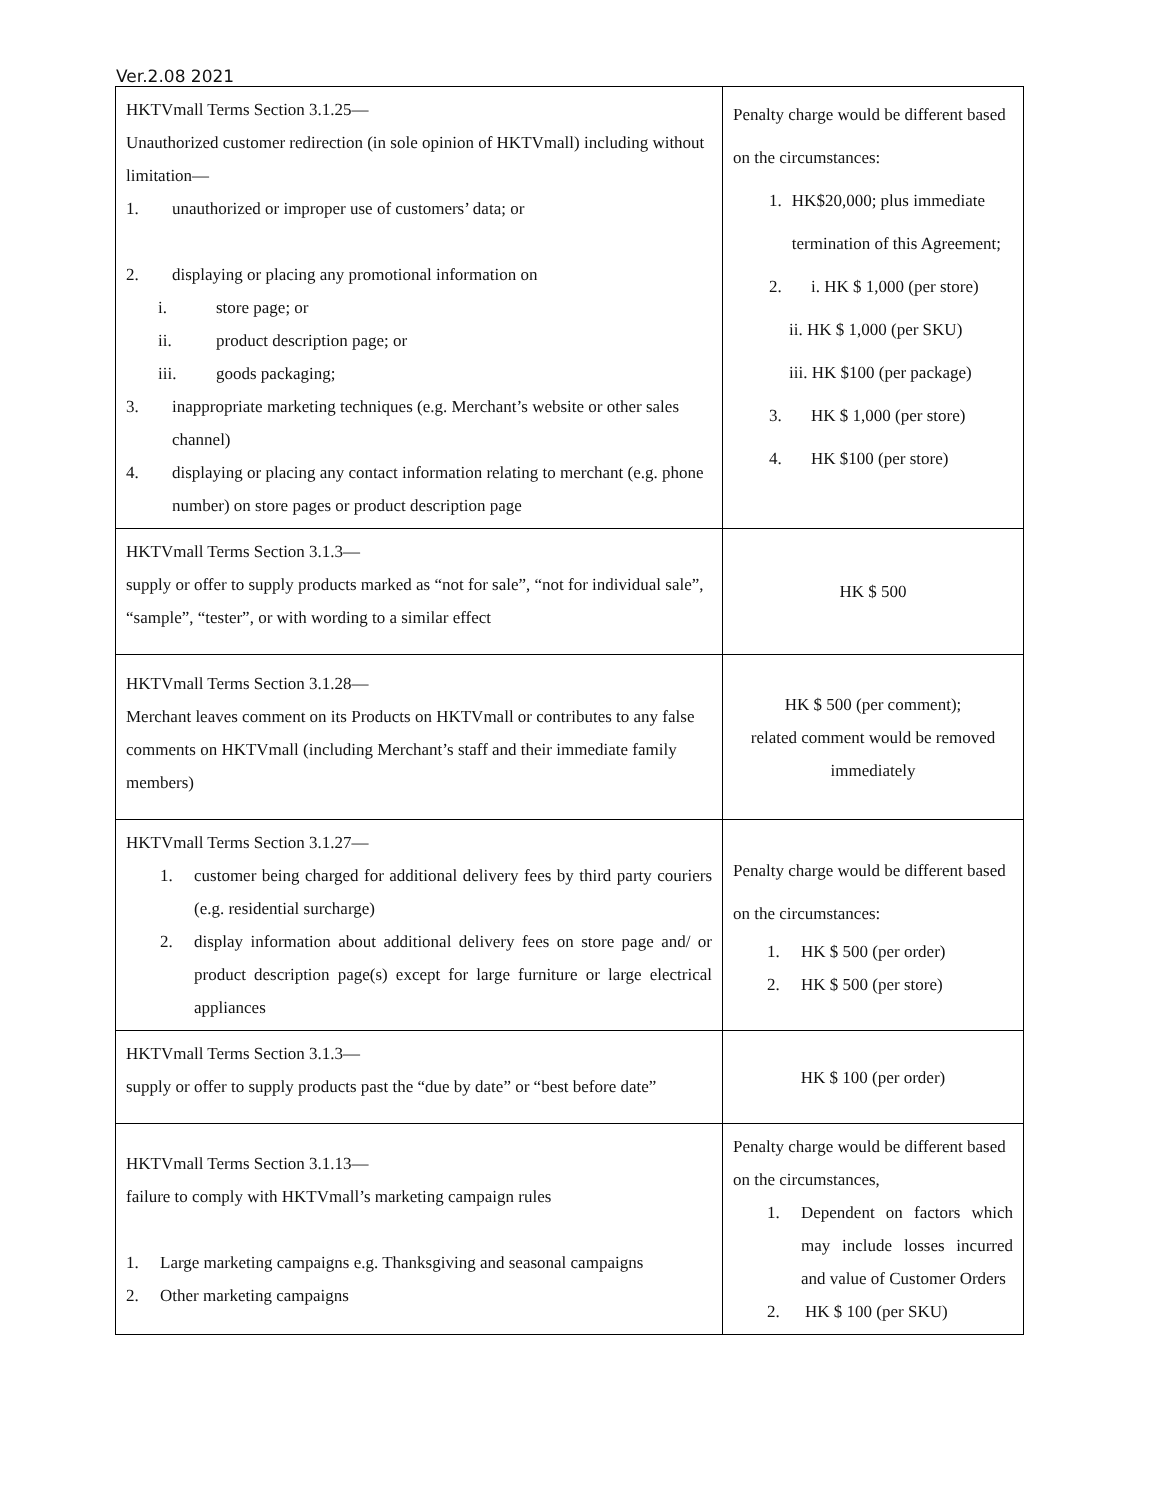Ver.2.08 2021
| HKTVmall Terms Section 3.1.25— Unauthorized customer redirection (in sole opinion of HKTVmall) including without limitation— 1. unauthorized or improper use of customers’ data; or 2. displaying or placing any promotional information on i. store page; or ii. product description page; or iii. goods packaging; 3. inappropriate marketing techniques (e.g. Merchant’s website or other sales channel) 4. displaying or placing any contact information relating to merchant (e.g. phone number) on store pages or product description page | Penalty charge would be different based on the circumstances: 1. HK$20,000; plus immediate termination of this Agreement; 2. i. HK $ 1,000 (per store) ii. HK $ 1,000 (per SKU) iii. HK $100 (per package) 3. HK $ 1,000 (per store) 4. HK $100 (per store) |
| HKTVmall Terms Section 3.1.3— supply or offer to supply products marked as “not for sale”, “not for individual sale”, “sample”, “tester”, or with wording to a similar effect | HK $ 500 |
| HKTVmall Terms Section 3.1.28— Merchant leaves comment on its Products on HKTVmall or contributes to any false comments on HKTVmall (including Merchant’s staff and their immediate family members) | HK $ 500 (per comment); related comment would be removed immediately |
| HKTVmall Terms Section 3.1.27— 1. customer being charged for additional delivery fees by third party couriers (e.g. residential surcharge) 2. display information about additional delivery fees on store page and/ or product description page(s) except for large furniture or large electrical appliances | Penalty charge would be different based on the circumstances: 1. HK $ 500 (per order) 2. HK $ 500 (per store) |
| HKTVmall Terms Section 3.1.3— supply or offer to supply products past the “due by date” or “best before date” | HK $ 100 (per order) |
| HKTVmall Terms Section 3.1.13— failure to comply with HKTVmall’s marketing campaign rules 1. Large marketing campaigns e.g. Thanksgiving and seasonal campaigns 2. Other marketing campaigns | Penalty charge would be different based on the circumstances, 1. Dependent on factors which may include losses incurred and value of Customer Orders 2. HK $ 100 (per SKU) |